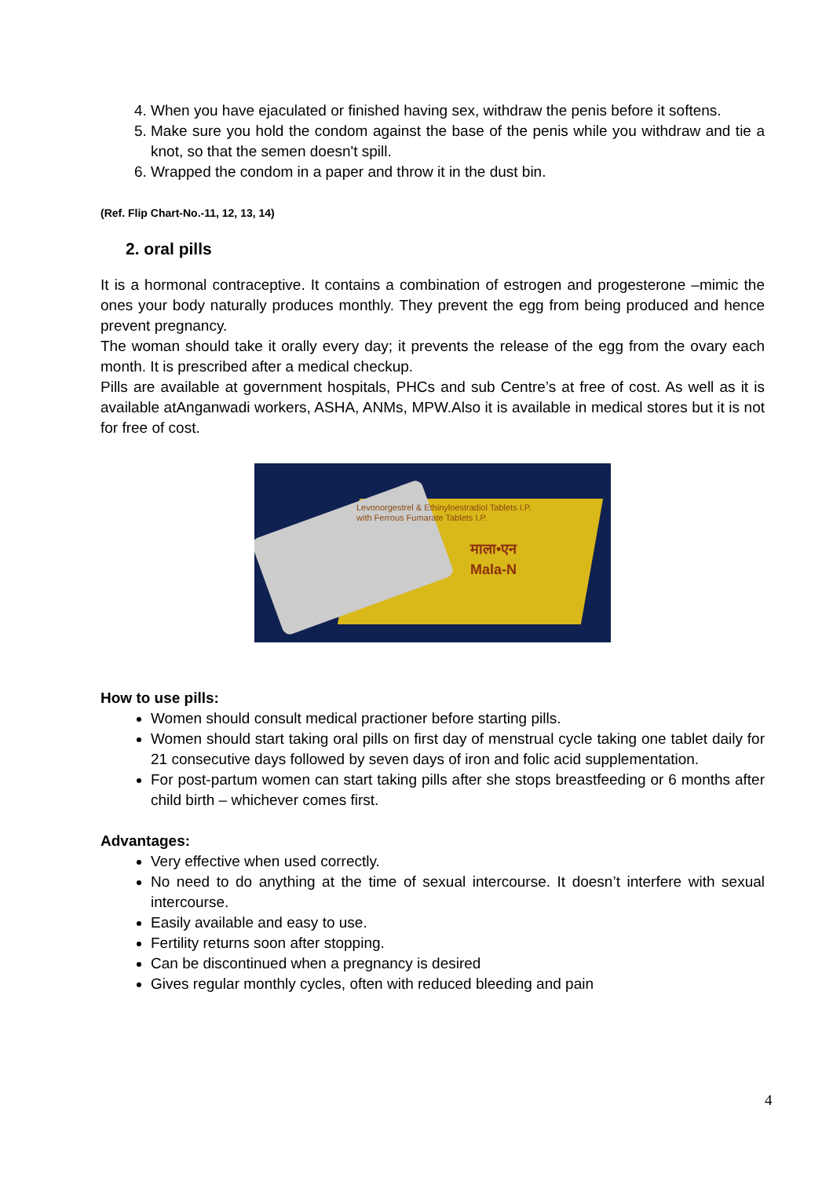4. When you have ejaculated or finished having sex, withdraw the penis before it softens.
5. Make sure you hold the condom against the base of the penis while you withdraw and tie a knot, so that the semen doesn't spill.
6. Wrapped the condom in a paper and throw it in the dust bin.
(Ref. Flip Chart-No.-11, 12, 13, 14)
2. oral pills
It is a hormonal contraceptive. It contains a combination of estrogen and progesterone –mimic the ones your body naturally produces monthly. They prevent the egg from being produced and hence prevent pregnancy.
The woman should take it orally every day; it prevents the release of the egg from the ovary each month. It is prescribed after a medical checkup.
Pills are available at government hospitals, PHCs and sub Centre’s at free of cost. As well as it is available atAnganwadi workers, ASHA, ANMs, MPW.Also it is available in medical stores but it is not for free of cost.
Levonorgestrel & Ethinyloestradiol Tablets I.P.
with Ferrous Fumarate Tablets I.P.
माला•एन
Mala-N
How to use pills:
Women should consult medical practioner before starting pills.
Women should start taking oral pills on first day of menstrual cycle taking one tablet daily for 21 consecutive days followed by seven days of iron and folic acid supplementation.
For post-partum women can start taking pills after she stops breastfeeding or 6 months after child birth – whichever comes first.
Advantages:
Very effective when used correctly.
No need to do anything at the time of sexual intercourse. It doesn’t interfere with sexual intercourse.
Easily available and easy to use.
Fertility returns soon after stopping.
Can be discontinued when a pregnancy is desired
Gives regular monthly cycles, often with reduced bleeding and pain
4